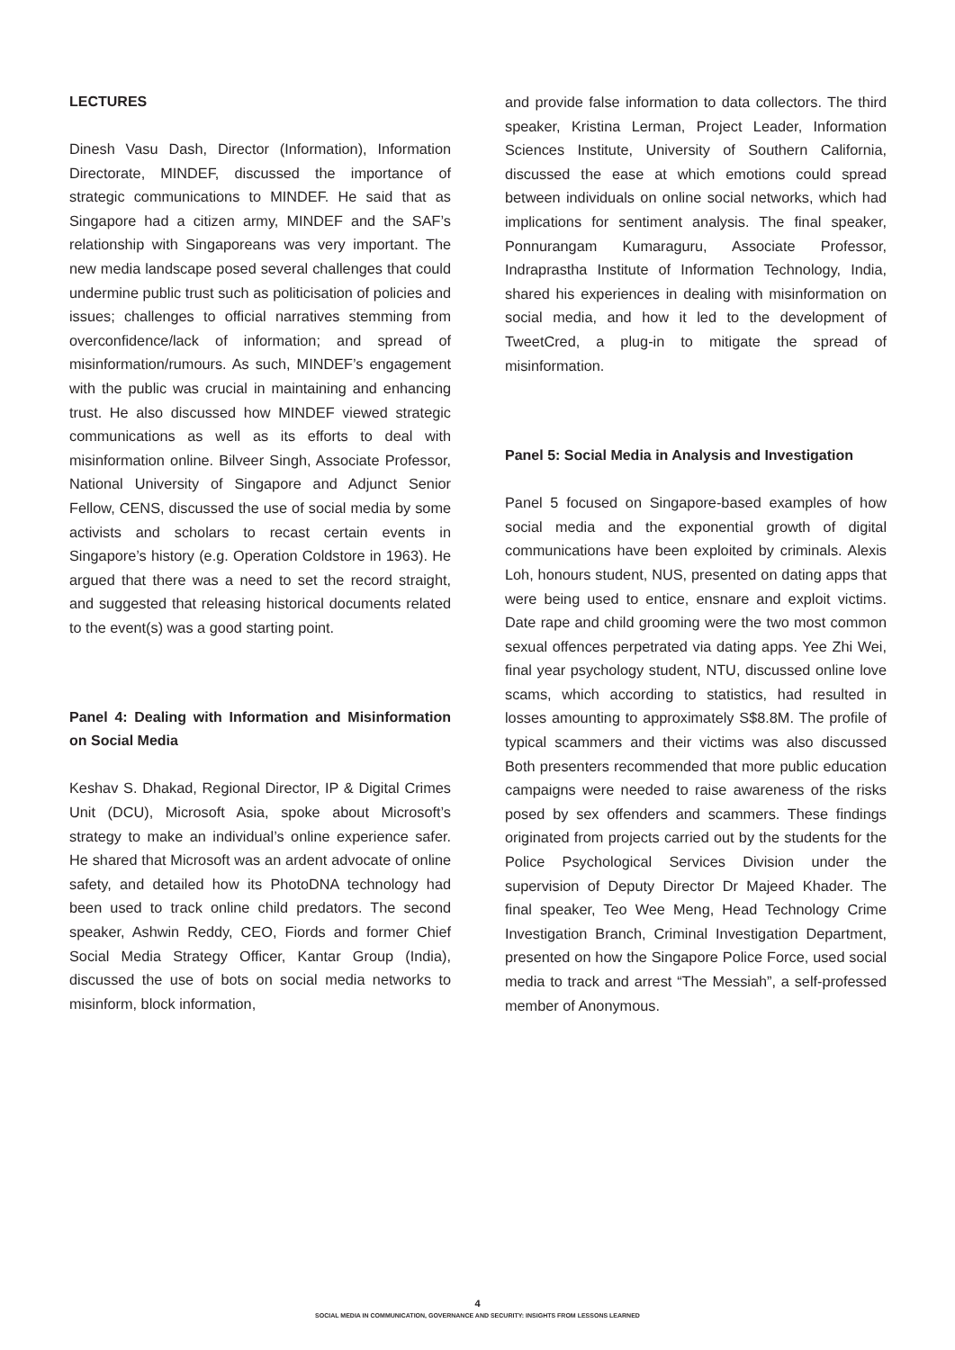LECTURES
Dinesh Vasu Dash, Director (Information), Information Directorate, MINDEF, discussed the importance of strategic communications to MINDEF. He said that as Singapore had a citizen army, MINDEF and the SAF’s relationship with Singaporeans was very important. The new media landscape posed several challenges that could undermine public trust such as politicisation of policies and issues; challenges to official narratives stemming from overconfidence/lack of information; and spread of misinformation/rumours. As such, MINDEF’s engagement with the public was crucial in maintaining and enhancing trust. He also discussed how MINDEF viewed strategic communications as well as its efforts to deal with misinformation online. Bilveer Singh, Associate Professor, National University of Singapore and Adjunct Senior Fellow, CENS, discussed the use of social media by some activists and scholars to recast certain events in Singapore’s history (e.g. Operation Coldstore in 1963). He argued that there was a need to set the record straight, and suggested that releasing historical documents related to the event(s) was a good starting point.
Panel 4: Dealing with Information and Misinformation on Social Media
Keshav S. Dhakad, Regional Director, IP & Digital Crimes Unit (DCU), Microsoft Asia, spoke about Microsoft’s strategy to make an individual’s online experience safer. He shared that Microsoft was an ardent advocate of online safety, and detailed how its PhotoDNA technology had been used to track online child predators. The second speaker, Ashwin Reddy, CEO, Fiords and former Chief Social Media Strategy Officer, Kantar Group (India), discussed the use of bots on social media networks to misinform, block information,
and provide false information to data collectors. The third speaker, Kristina Lerman, Project Leader, Information Sciences Institute, University of Southern California, discussed the ease at which emotions could spread between individuals on online social networks, which had implications for sentiment analysis. The final speaker, Ponnurangam Kumaraguru, Associate Professor, Indraprastha Institute of Information Technology, India, shared his experiences in dealing with misinformation on social media, and how it led to the development of TweetCred, a plug-in to mitigate the spread of misinformation.
Panel 5: Social Media in Analysis and Investigation
Panel 5 focused on Singapore-based examples of how social media and the exponential growth of digital communications have been exploited by criminals. Alexis Loh, honours student, NUS, presented on dating apps that were being used to entice, ensnare and exploit victims. Date rape and child grooming were the two most common sexual offences perpetrated via dating apps. Yee Zhi Wei, final year psychology student, NTU, discussed online love scams, which according to statistics, had resulted in losses amounting to approximately S$8.8M. The profile of typical scammers and their victims was also discussed Both presenters recommended that more public education campaigns were needed to raise awareness of the risks posed by sex offenders and scammers. These findings originated from projects carried out by the students for the Police Psychological Services Division under the supervision of Deputy Director Dr Majeed Khader. The final speaker, Teo Wee Meng, Head Technology Crime Investigation Branch, Criminal Investigation Department, presented on how the Singapore Police Force, used social media to track and arrest “The Messiah”, a self-professed member of Anonymous.
4
SOCIAL MEDIA IN COMMUNICATION, GOVERNANCE AND SECURITY: INSIGHTS FROM LESSONS LEARNED